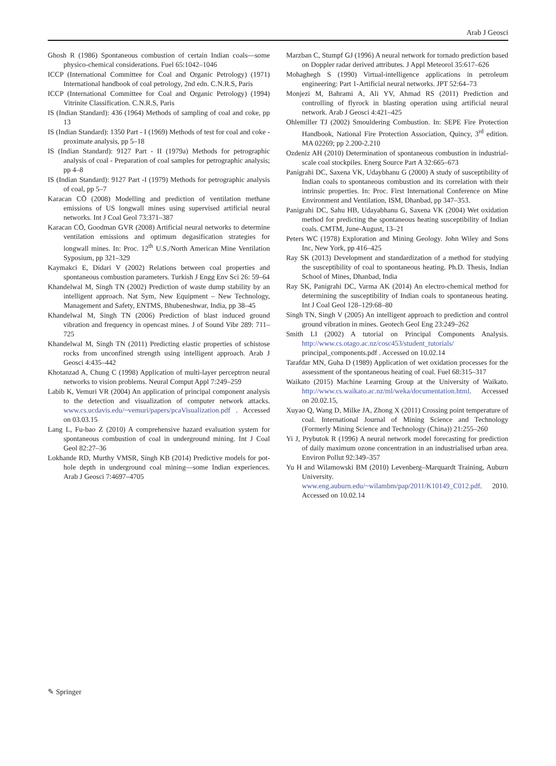Arab J Geosci
Ghosh R (1986) Spontaneous combustion of certain Indian coals—some physico-chemical considerations. Fuel 65:1042–1046
ICCP (International Committee for Coal and Organic Petrology) (1971) International handbook of coal petrology, 2nd edn. C.N.R.S, Paris
ICCP (International Committee for Coal and Organic Petrology) (1994) Vitrinite Classification. C.N.R.S, Paris
IS (Indian Standard): 436 (1964) Methods of sampling of coal and coke, pp 13
IS (Indian Standard): 1350 Part - I (1969) Methods of test for coal and coke - proximate analysis, pp 5–18
IS (Indian Standard): 9127 Part - II (1979a) Methods for petrographic analysis of coal - Preparation of coal samples for petrographic analysis; pp 4–8
IS (Indian Standard): 9127 Part -I (1979) Methods for petrographic analysis of coal, pp 5–7
Karacan CÖ (2008) Modelling and prediction of ventilation methane emissions of US longwall mines using supervised artificial neural networks. Int J Coal Geol 73:371–387
Karacan CÖ, Goodman GVR (2008) Artificial neural networks to determine ventilation emissions and optimum degasification strategies for longwall mines. In: Proc. 12<sup>th</sup> U.S./North American Mine Ventilation Syposium, pp 321–329
Kaymakci E, Didari V (2002) Relations between coal properties and spontaneous combustion parameters. Turkish J Engg Env Sci 26: 59–64
Khandelwal M, Singh TN (2002) Prediction of waste dump stability by an intelligent approach. Nat Sym, New Equipment – New Technology, Management and Safety, ENTMS, Bhubeneshwar, India, pp 38–45
Khandelwal M, Singh TN (2006) Prediction of blast induced ground vibration and frequency in opencast mines. J of Sound Vibr 289: 711–725
Khandelwal M, Singh TN (2011) Predicting elastic properties of schistose rocks from unconfined strength using intelligent approach. Arab J Geosci 4:435–442
Khotanzad A, Chung C (1998) Application of multi-layer perceptron neural networks to vision problems. Neural Comput Appl 7:249–259
Labib K, Vemuri VR (2004) An application of principal component analysis to the detection and visualization of computer network attacks. www.cs.ucdavis.edu/~vemuri/papers/pcaVisualization.pdf . Accessed on 03.03.15
Lang L, Fu-bao Z (2010) A comprehensive hazard evaluation system for spontaneous combustion of coal in underground mining. Int J Coal Geol 82:27–36
Lokhande RD, Murthy VMSR, Singh KB (2014) Predictive models for pot-hole depth in underground coal mining—some Indian experiences. Arab J Geosci 7:4697–4705
Marzban C, Stumpf GJ (1996) A neural network for tornado prediction based on Doppler radar derived attributes. J Appl Meteorol 35:617–626
Mohaghegh S (1990) Virtual-intelligence applications in petroleum engineering: Part 1-Artificial neural networks. JPT 52:64–73
Monjezi M, Bahrami A, Ali YV, Ahmad RS (2011) Prediction and controlling of flyrock in blasting operation using artificial neural network. Arab J Geosci 4:421–425
Ohlemiller TJ (2002) Smouldering Combustion. In: SEPE Fire Protection Handbook, National Fire Protection Association, Quincy, 3<sup>rd</sup> edition. MA 02269; pp 2.200-2.210
Ozdeniz AH (2010) Determination of spontaneous combustion in industrial-scale coal stockpiles. Energ Source Part A 32:665–673
Panigrahi DC, Saxena VK, Udaybhanu G (2000) A study of susceptibility of Indian coals to spontaneous combustion and its correlation with their intrinsic properties. In: Proc. First International Conference on Mine Environment and Ventilation, ISM, Dhanbad, pp 347–353.
Panigrahi DC, Sahu HB, Udayabhanu G, Saxena VK (2004) Wet oxidation method for predicting the spontaneous heating susceptibility of Indian coals. CMTM, June-August, 13–21
Peters WC (1978) Exploration and Mining Geology. John Wiley and Sons Inc, New York, pp 416–425
Ray SK (2013) Development and standardization of a method for studying the susceptibility of coal to spontaneous heating. Ph.D. Thesis, Indian School of Mines, Dhanbad, India
Ray SK, Panigrahi DC, Varma AK (2014) An electro-chemical method for determining the susceptibility of Indian coals to spontaneous heating. Int J Coal Geol 128–129:68–80
Singh TN, Singh V (2005) An intelligent approach to prediction and control ground vibration in mines. Geotech Geol Eng 23:249–262
Smith LI (2002) A tutorial on Principal Components Analysis. http://www.cs.otago.ac.nz/cosc453/student_tutorials/ principal_components.pdf . Accessed on 10.02.14
Tarafdar MN, Guha D (1989) Application of wet oxidation processes for the assessment of the spontaneous heating of coal. Fuel 68:315–317
Waikato (2015) Machine Learning Group at the University of Waikato. http://www.cs.waikato.ac.nz/ml/weka/documentation.html. Accessed on 20.02.15,
Xuyao Q, Wang D, Milke JA, Zhong X (2011) Crossing point temperature of coal. International Journal of Mining Science and Technology (Formerly Mining Science and Technology (China)) 21:255–260
Yi J, Prybutok R (1996) A neural network model forecasting for prediction of daily maximum ozone concentration in an industrialised urban area. Environ Pollut 92:349–357
Yu H and Wilamowski BM (2010) Levenberg–Marquardt Training, Auburn University. www.eng.auburn.edu/~wilambm/pap/2011/K10149_C012.pdf. 2010. Accessed on 10.02.14
✎ Springer